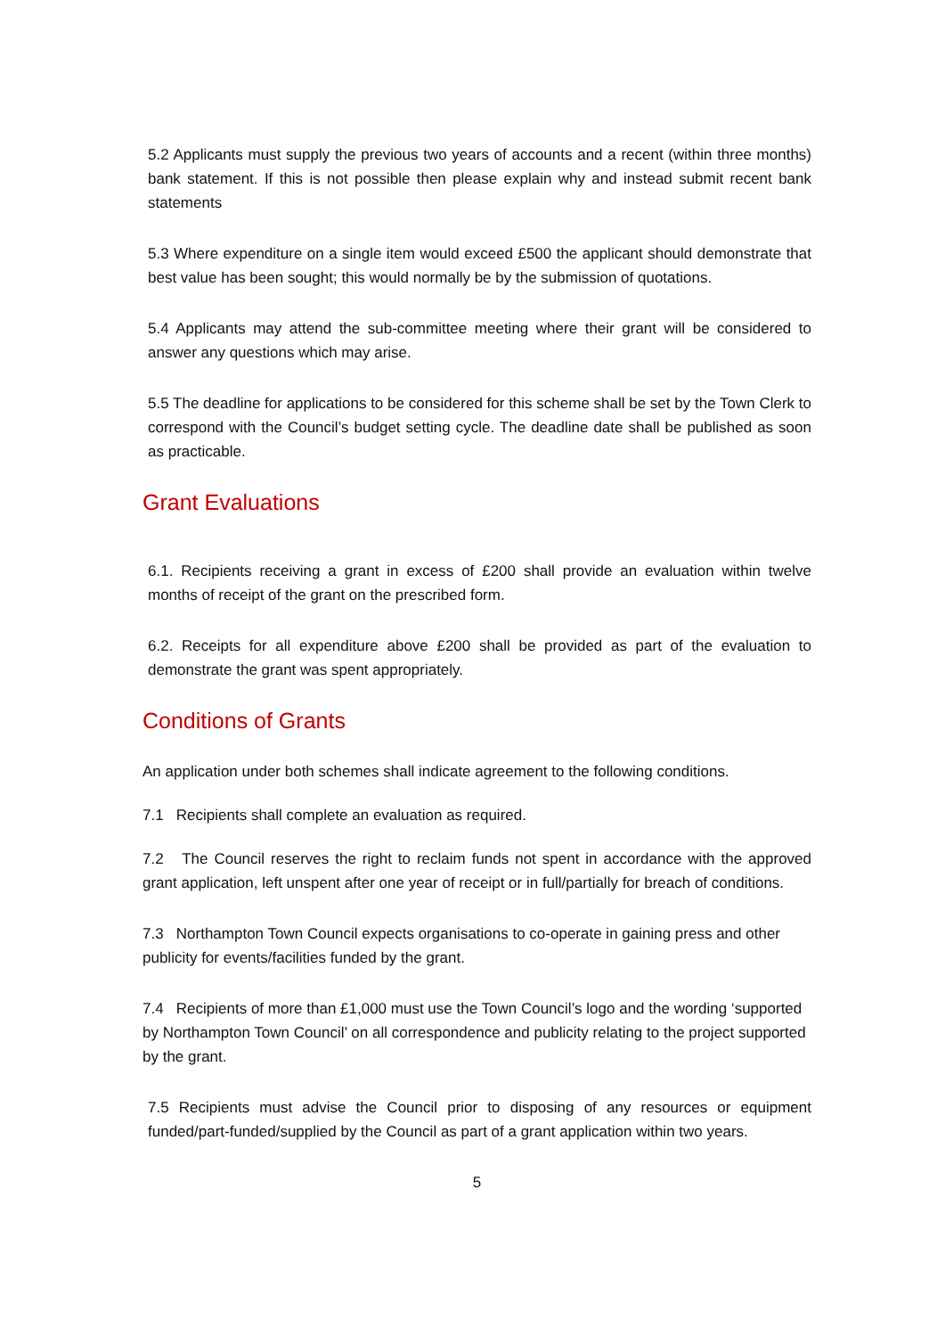5.2 Applicants must supply the previous two years of accounts and a recent (within three months) bank statement. If this is not possible then please explain why and instead submit recent bank statements
5.3 Where expenditure on a single item would exceed £500 the applicant should demonstrate that best value has been sought; this would normally be by the submission of quotations.
5.4 Applicants may attend the sub-committee meeting where their grant will be considered to answer any questions which may arise.
5.5 The deadline for applications to be considered for this scheme shall be set by the Town Clerk to correspond with the Council’s budget setting cycle. The deadline date shall be published as soon as practicable.
Grant Evaluations
6.1. Recipients receiving a grant in excess of £200 shall provide an evaluation within twelve months of receipt of the grant on the prescribed form.
6.2. Receipts for all expenditure above £200 shall be provided as part of the evaluation to demonstrate the grant was spent appropriately.
Conditions of Grants
An application under both schemes shall indicate agreement to the following conditions.
7.1 Recipients shall complete an evaluation as required.
7.2 The Council reserves the right to reclaim funds not spent in accordance with the approved grant application, left unspent after one year of receipt or in full/partially for breach of conditions.
7.3 Northampton Town Council expects organisations to co-operate in gaining press and other publicity for events/facilities funded by the grant.
7.4 Recipients of more than £1,000 must use the Town Council’s logo and the wording ‘supported by Northampton Town Council’ on all correspondence and publicity relating to the project supported by the grant.
7.5 Recipients must advise the Council prior to disposing of any resources or equipment funded/part-funded/supplied by the Council as part of a grant application within two years.
5